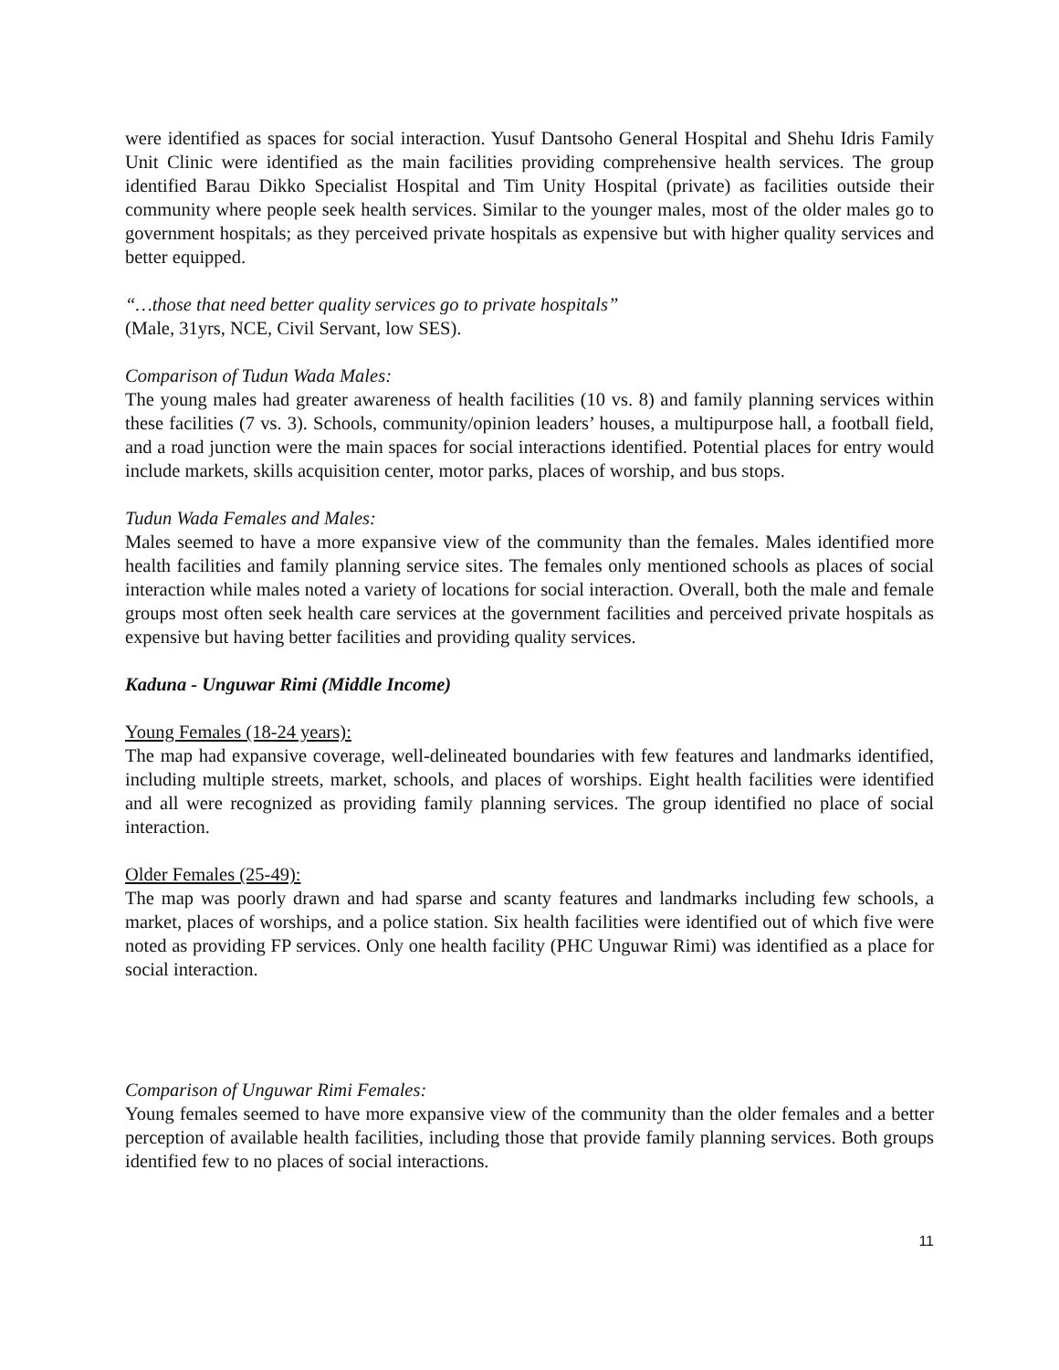were identified as spaces for social interaction. Yusuf Dantsoho General Hospital and Shehu Idris Family Unit Clinic were identified as the main facilities providing comprehensive health services. The group identified Barau Dikko Specialist Hospital and Tim Unity Hospital (private) as facilities outside their community where people seek health services. Similar to the younger males, most of the older males go to government hospitals; as they perceived private hospitals as expensive but with higher quality services and better equipped.
“…those that need better quality services go to private hospitals”
(Male, 31yrs, NCE, Civil Servant, low SES).
Comparison of Tudun Wada Males:
The young males had greater awareness of health facilities (10 vs. 8) and family planning services within these facilities (7 vs. 3). Schools, community/opinion leaders’ houses, a multipurpose hall, a football field, and a road junction were the main spaces for social interactions identified. Potential places for entry would include markets, skills acquisition center, motor parks, places of worship, and bus stops.
Tudun Wada Females and Males:
Males seemed to have a more expansive view of the community than the females. Males identified more health facilities and family planning service sites. The females only mentioned schools as places of social interaction while males noted a variety of locations for social interaction. Overall, both the male and female groups most often seek health care services at the government facilities and perceived private hospitals as expensive but having better facilities and providing quality services.
Kaduna - Unguwar Rimi (Middle Income)
Young Females (18-24 years):
The map had expansive coverage, well-delineated boundaries with few features and landmarks identified, including multiple streets, market, schools, and places of worships. Eight health facilities were identified and all were recognized as providing family planning services. The group identified no place of social interaction.
Older Females (25-49):
The map was poorly drawn and had sparse and scanty features and landmarks including few schools, a market, places of worships, and a police station. Six health facilities were identified out of which five were noted as providing FP services. Only one health facility (PHC Unguwar Rimi) was identified as a place for social interaction.
Comparison of Unguwar Rimi Females:
Young females seemed to have more expansive view of the community than the older females and a better perception of available health facilities, including those that provide family planning services. Both groups identified few to no places of social interactions.
11